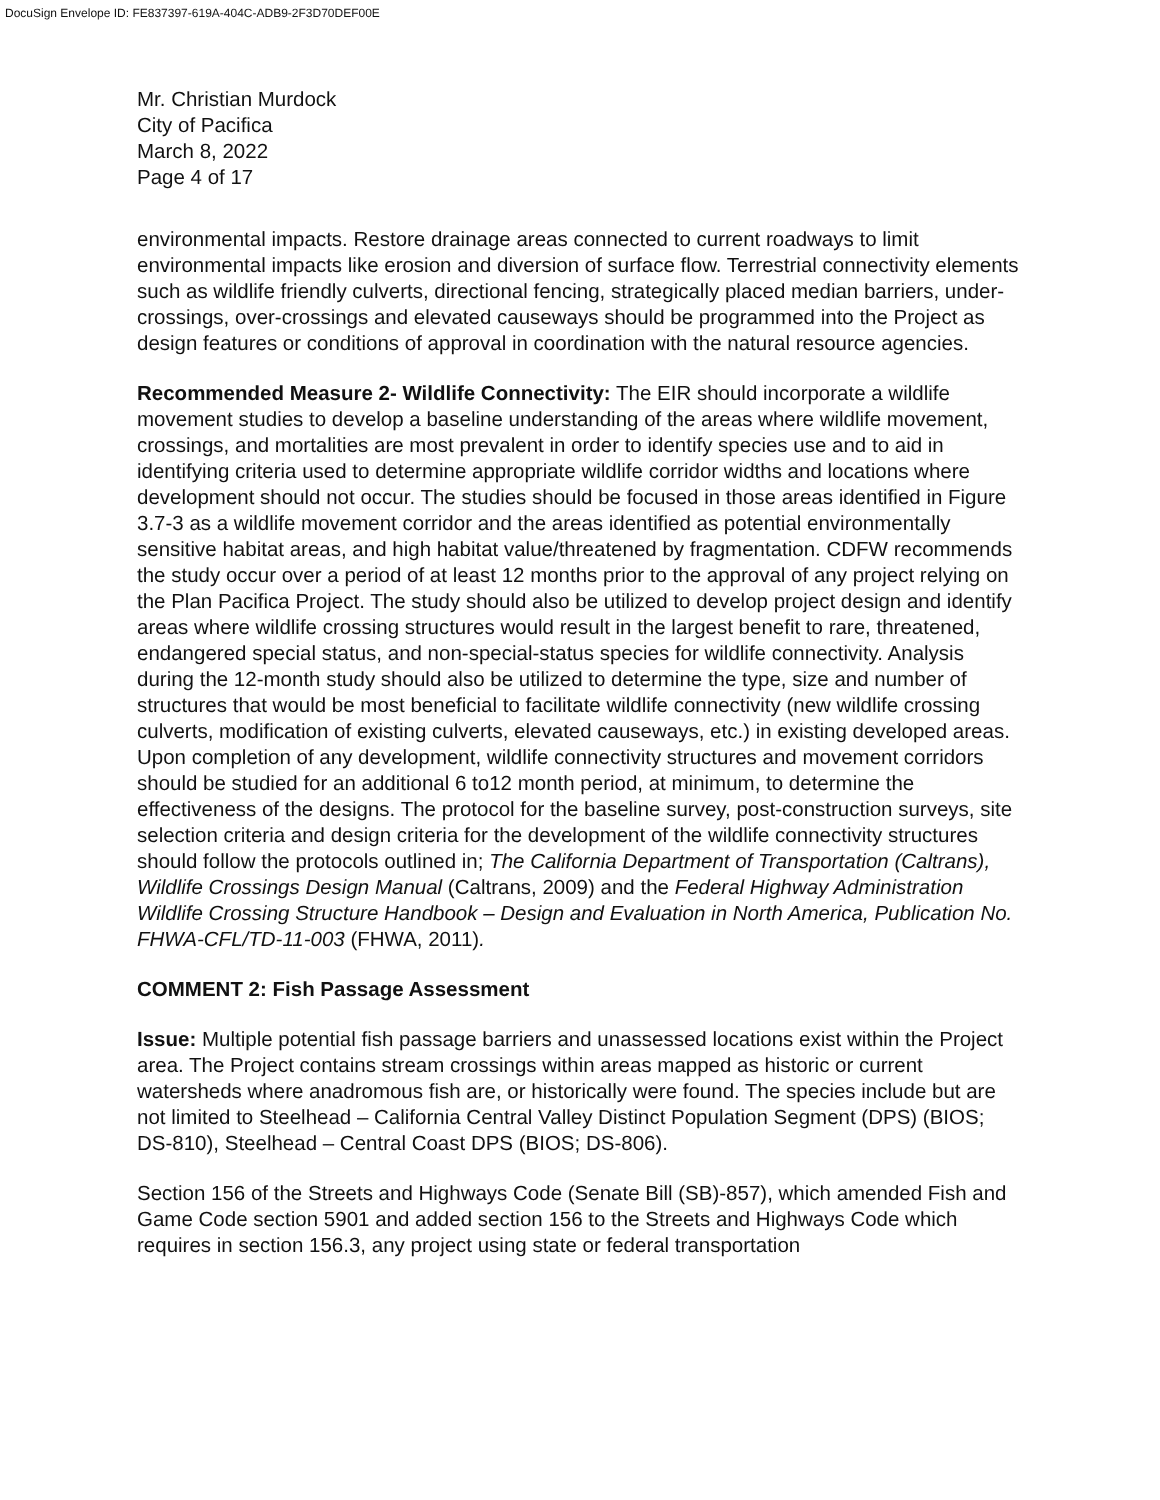DocuSign Envelope ID: FE837397-619A-404C-ADB9-2F3D70DEF00E
Mr. Christian Murdock
City of Pacifica
March 8, 2022
Page 4 of 17
environmental impacts. Restore drainage areas connected to current roadways to limit environmental impacts like erosion and diversion of surface flow. Terrestrial connectivity elements such as wildlife friendly culverts, directional fencing, strategically placed median barriers, under-crossings, over-crossings and elevated causeways should be programmed into the Project as design features or conditions of approval in coordination with the natural resource agencies.
Recommended Measure 2- Wildlife Connectivity: The EIR should incorporate a wildlife movement studies to develop a baseline understanding of the areas where wildlife movement, crossings, and mortalities are most prevalent in order to identify species use and to aid in identifying criteria used to determine appropriate wildlife corridor widths and locations where development should not occur. The studies should be focused in those areas identified in Figure 3.7-3 as a wildlife movement corridor and the areas identified as potential environmentally sensitive habitat areas, and high habitat value/threatened by fragmentation. CDFW recommends the study occur over a period of at least 12 months prior to the approval of any project relying on the Plan Pacifica Project. The study should also be utilized to develop project design and identify areas where wildlife crossing structures would result in the largest benefit to rare, threatened, endangered special status, and non-special-status species for wildlife connectivity. Analysis during the 12-month study should also be utilized to determine the type, size and number of structures that would be most beneficial to facilitate wildlife connectivity (new wildlife crossing culverts, modification of existing culverts, elevated causeways, etc.) in existing developed areas. Upon completion of any development, wildlife connectivity structures and movement corridors should be studied for an additional 6 to12 month period, at minimum, to determine the effectiveness of the designs. The protocol for the baseline survey, post-construction surveys, site selection criteria and design criteria for the development of the wildlife connectivity structures should follow the protocols outlined in; The California Department of Transportation (Caltrans), Wildlife Crossings Design Manual (Caltrans, 2009) and the Federal Highway Administration Wildlife Crossing Structure Handbook – Design and Evaluation in North America, Publication No. FHWA-CFL/TD-11-003 (FHWA, 2011).
COMMENT 2: Fish Passage Assessment
Issue: Multiple potential fish passage barriers and unassessed locations exist within the Project area. The Project contains stream crossings within areas mapped as historic or current watersheds where anadromous fish are, or historically were found. The species include but are not limited to Steelhead – California Central Valley Distinct Population Segment (DPS) (BIOS; DS-810), Steelhead – Central Coast DPS (BIOS; DS-806).
Section 156 of the Streets and Highways Code (Senate Bill (SB)-857), which amended Fish and Game Code section 5901 and added section 156 to the Streets and Highways Code which requires in section 156.3, any project using state or federal transportation